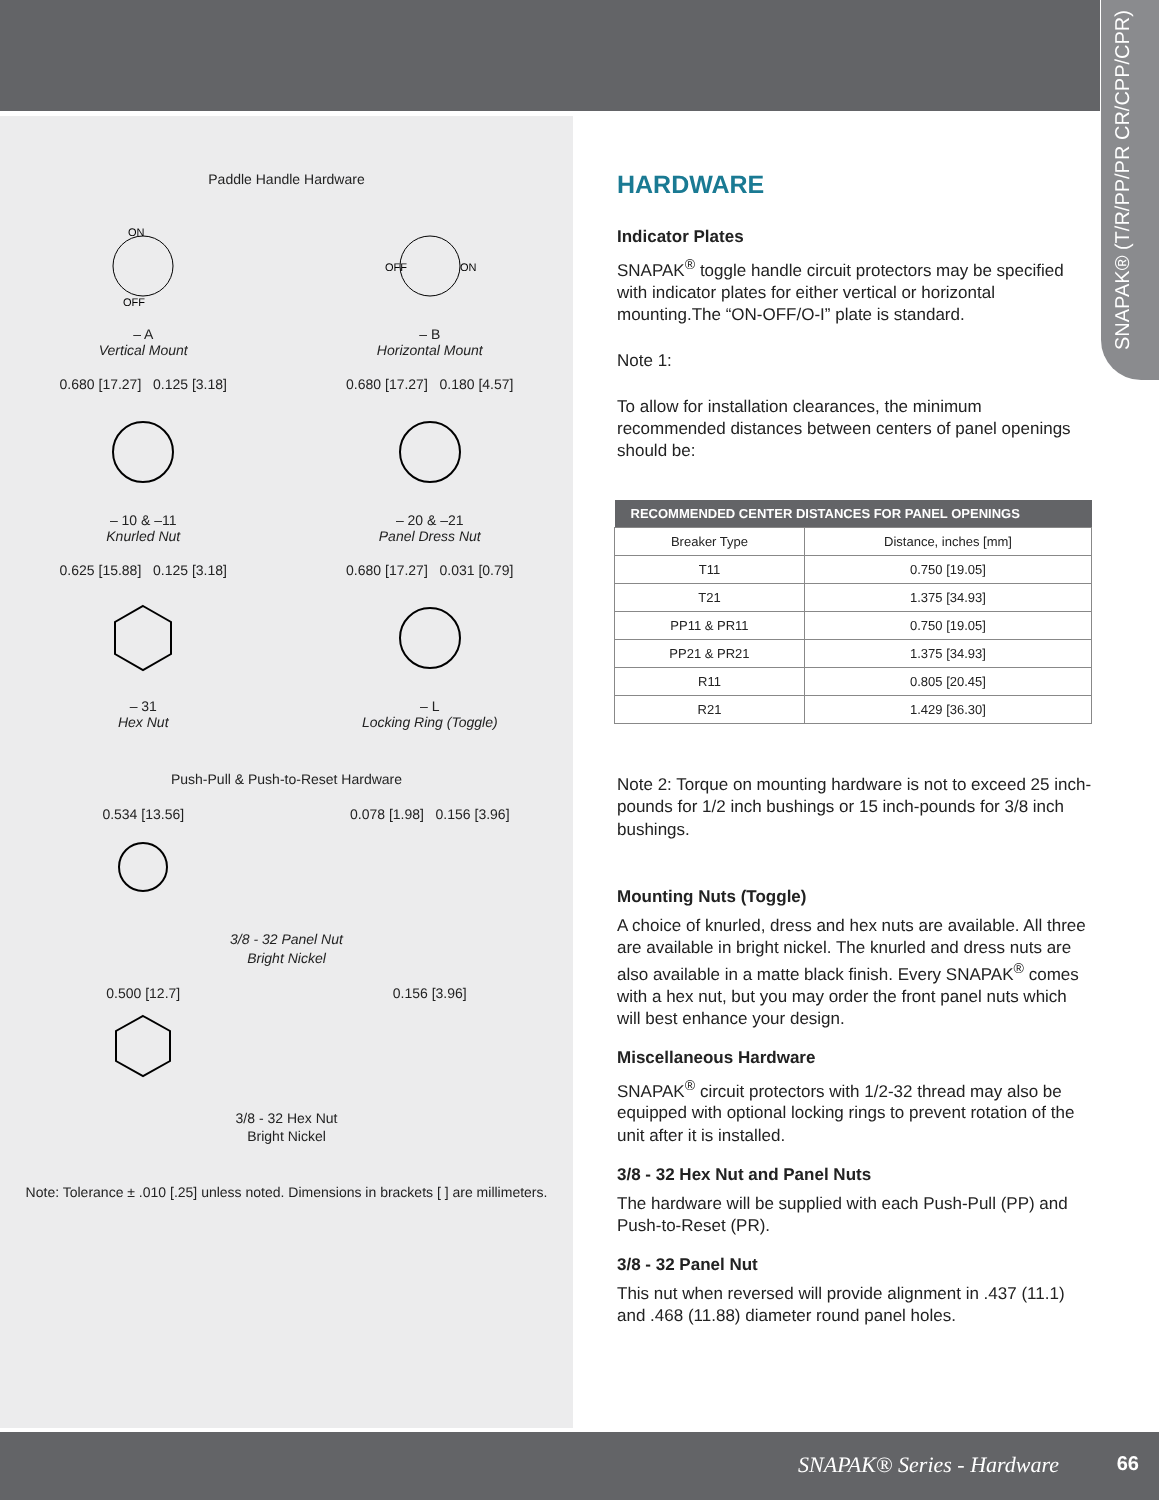SNAPAK® (T/R/PP/PR CR/CPP/CPR)
Paddle Handle Hardware
ON
OFF
– A
Vertical Mount
OFF
ON
– B
Horizontal Mount
0.680 [17.27] 0.125 [3.18]
– 10 & –11
Knurled Nut
0.680 [17.27] 0.180 [4.57]
– 20 & –21
Panel Dress Nut
0.625 [15.88] 0.125 [3.18]
– 31
Hex Nut
0.680 [17.27] 0.031 [0.79]
– L
Locking Ring (Toggle)
Push-Pull & Push-to-Reset Hardware
0.534 [13.56] 0.078 [1.98] 0.156 [3.96]
3/8 - 32 Panel Nut
Bright Nickel
0.500 [12.7] 0.156 [3.96]
3/8 - 32 Hex Nut
Bright Nickel
Note: Tolerance ± .010 [.25] unless noted. Dimensions in brackets [ ] are millimeters.
HARDWARE
Indicator Plates
SNAPAK<sup>®</sup> toggle handle circuit protectors may be specified with indicator plates for either vertical or horizontal mounting.The “ON-OFF/O-I” plate is standard.
Note 1:
To allow for installation clearances, the minimum recommended distances between centers of panel openings should be:
| RECOMMENDED CENTER DISTANCES FOR PANEL OPENINGS | |
| --- | --- |
| Breaker Type | Distance, inches [mm] |
| T11 | 0.750 [19.05] |
| T21 | 1.375 [34.93] |
| PP11 & PR11 | 0.750 [19.05] |
| PP21 & PR21 | 1.375 [34.93] |
| R11 | 0.805 [20.45] |
| R21 | 1.429 [36.30] |
Note 2: Torque on mounting hardware is not to exceed 25 inch-pounds for 1/2 inch bushings or 15 inch-pounds for 3/8 inch bushings.
Mounting Nuts (Toggle)
A choice of knurled, dress and hex nuts are available. All three are available in bright nickel. The knurled and dress nuts are also available in a matte black finish. Every SNAPAK<sup>®</sup> comes with a hex nut, but you may order the front panel nuts which will best enhance your design.
Miscellaneous Hardware
SNAPAK<sup>®</sup> circuit protectors with 1/2-32 thread may also be equipped with optional locking rings to prevent rotation of the unit after it is installed.
3/8 - 32 Hex Nut and Panel Nuts
The hardware will be supplied with each Push-Pull (PP) and Push-to-Reset (PR).
3/8 - 32 Panel Nut
This nut when reversed will provide alignment in .437 (11.1) and .468 (11.88) diameter round panel holes.
SNAPAK® Series - Hardware 66